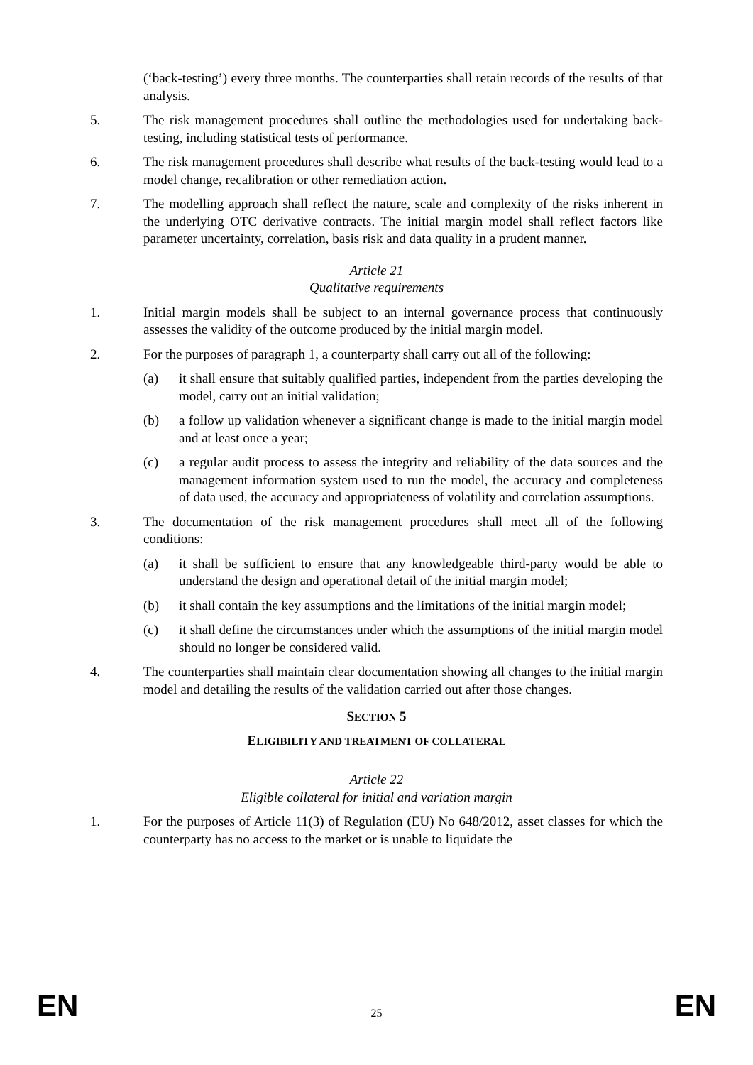(‘back-testing’) every three months. The counterparties shall retain records of the results of that analysis.
5. The risk management procedures shall outline the methodologies used for undertaking back-testing, including statistical tests of performance.
6. The risk management procedures shall describe what results of the back-testing would lead to a model change, recalibration or other remediation action.
7. The modelling approach shall reflect the nature, scale and complexity of the risks inherent in the underlying OTC derivative contracts. The initial margin model shall reflect factors like parameter uncertainty, correlation, basis risk and data quality in a prudent manner.
Article 21
Qualitative requirements
1. Initial margin models shall be subject to an internal governance process that continuously assesses the validity of the outcome produced by the initial margin model.
2. For the purposes of paragraph 1, a counterparty shall carry out all of the following:
(a) it shall ensure that suitably qualified parties, independent from the parties developing the model, carry out an initial validation;
(b) a follow up validation whenever a significant change is made to the initial margin model and at least once a year;
(c) a regular audit process to assess the integrity and reliability of the data sources and the management information system used to run the model, the accuracy and completeness of data used, the accuracy and appropriateness of volatility and correlation assumptions.
3. The documentation of the risk management procedures shall meet all of the following conditions:
(a) it shall be sufficient to ensure that any knowledgeable third-party would be able to understand the design and operational detail of the initial margin model;
(b) it shall contain the key assumptions and the limitations of the initial margin model;
(c) it shall define the circumstances under which the assumptions of the initial margin model should no longer be considered valid.
4. The counterparties shall maintain clear documentation showing all changes to the initial margin model and detailing the results of the validation carried out after those changes.
SECTION 5
ELIGIBILITY AND TREATMENT OF COLLATERAL
Article 22
Eligible collateral for initial and variation margin
1. For the purposes of Article 11(3) of Regulation (EU) No 648/2012, asset classes for which the counterparty has no access to the market or is unable to liquidate the
EN 25 EN